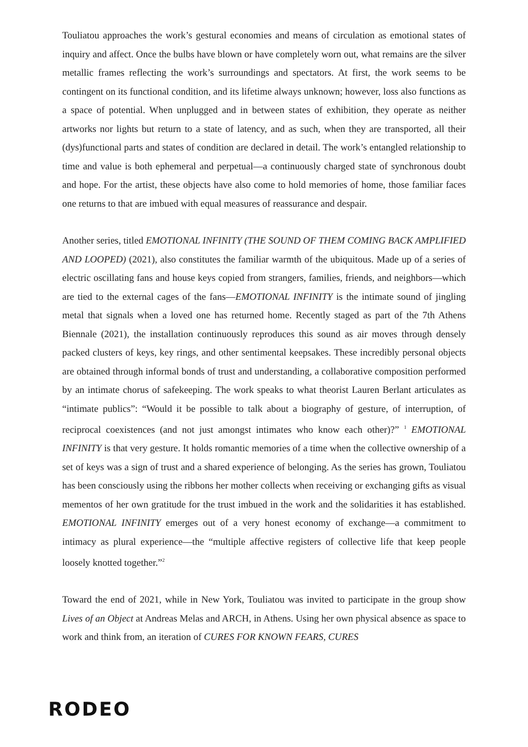Touliatou approaches the work’s gestural economies and means of circulation as emotional states of inquiry and affect. Once the bulbs have blown or have completely worn out, what remains are the silver metallic frames reflecting the work’s surroundings and spectators. At first, the work seems to be contingent on its functional condition, and its lifetime always unknown; however, loss also functions as a space of potential. When unplugged and in between states of exhibition, they operate as neither artworks nor lights but return to a state of latency, and as such, when they are transported, all their (dys)functional parts and states of condition are declared in detail. The work’s entangled relationship to time and value is both ephemeral and perpetual—a continuously charged state of synchronous doubt and hope. For the artist, these objects have also come to hold memories of home, those familiar faces one returns to that are imbued with equal measures of reassurance and despair.
Another series, titled EMOTIONAL INFINITY (THE SOUND OF THEM COMING BACK AMPLIFIED AND LOOPED) (2021), also constitutes the familiar warmth of the ubiquitous. Made up of a series of electric oscillating fans and house keys copied from strangers, families, friends, and neighbors—which are tied to the external cages of the fans—EMOTIONAL INFINITY is the intimate sound of jingling metal that signals when a loved one has returned home. Recently staged as part of the 7th Athens Biennale (2021), the installation continuously reproduces this sound as air moves through densely packed clusters of keys, key rings, and other sentimental keepsakes. These incredibly personal objects are obtained through informal bonds of trust and understanding, a collaborative composition performed by an intimate chorus of safekeeping. The work speaks to what theorist Lauren Berlant articulates as “intimate publics”: “Would it be possible to talk about a biography of gesture, of interruption, of reciprocal coexistences (and not just amongst intimates who know each other)?” <sup>1</sup> EMOTIONAL INFINITY is that very gesture. It holds romantic memories of a time when the collective ownership of a set of keys was a sign of trust and a shared experience of belonging. As the series has grown, Touliatou has been consciously using the ribbons her mother collects when receiving or exchanging gifts as visual mementos of her own gratitude for the trust imbued in the work and the solidarities it has established. EMOTIONAL INFINITY emerges out of a very honest economy of exchange—a commitment to intimacy as plural experience—the “multiple affective registers of collective life that keep people loosely knotted together.”<sup>2</sup>
Toward the end of 2021, while in New York, Touliatou was invited to participate in the group show Lives of an Object at Andreas Melas and ARCH, in Athens. Using her own physical absence as space to work and think from, an iteration of CURES FOR KNOWN FEARS, CURES
RODEO